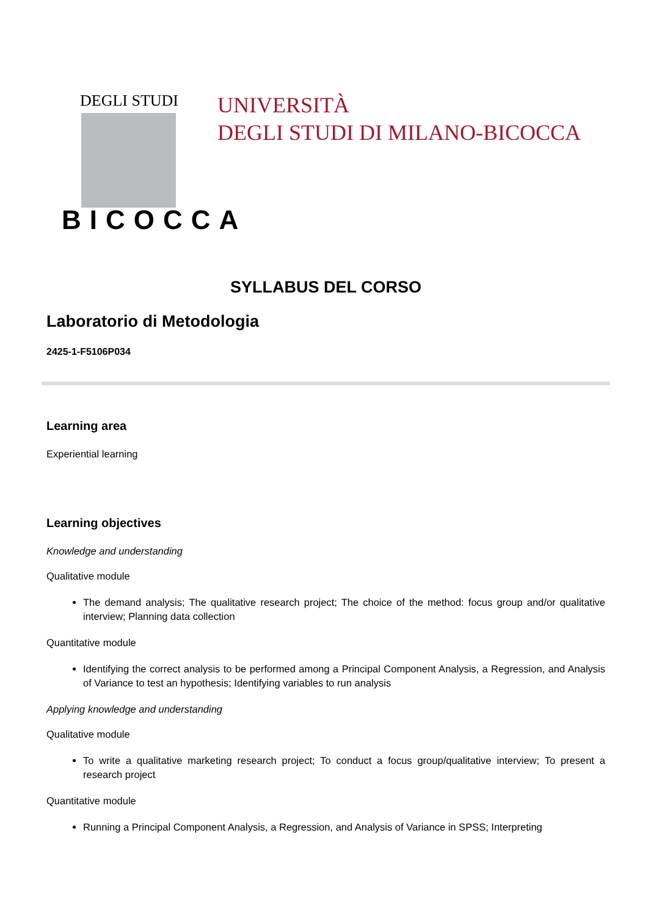DEGLI STUDI
BICOCCA
UNIVERSITÀ
DEGLI STUDI DI MILANO-BICOCCA
SYLLABUS DEL CORSO
Laboratorio di Metodologia
2425-1-F5106P034
Learning area
Experiential learning
Learning objectives
Knowledge and understanding
Qualitative module
The demand analysis; The qualitative research project; The choice of the method: focus group and/or qualitative interview; Planning data collection
Quantitative module
Identifying the correct analysis to be performed among a Principal Component Analysis, a Regression, and Analysis of Variance to test an hypothesis; Identifying variables to run analysis
Applying knowledge and understanding
Qualitative module
To write a qualitative marketing research project; To conduct a focus group/qualitative interview; To present a research project
Quantitative module
Running a Principal Component Analysis, a Regression, and Analysis of Variance in SPSS; Interpreting